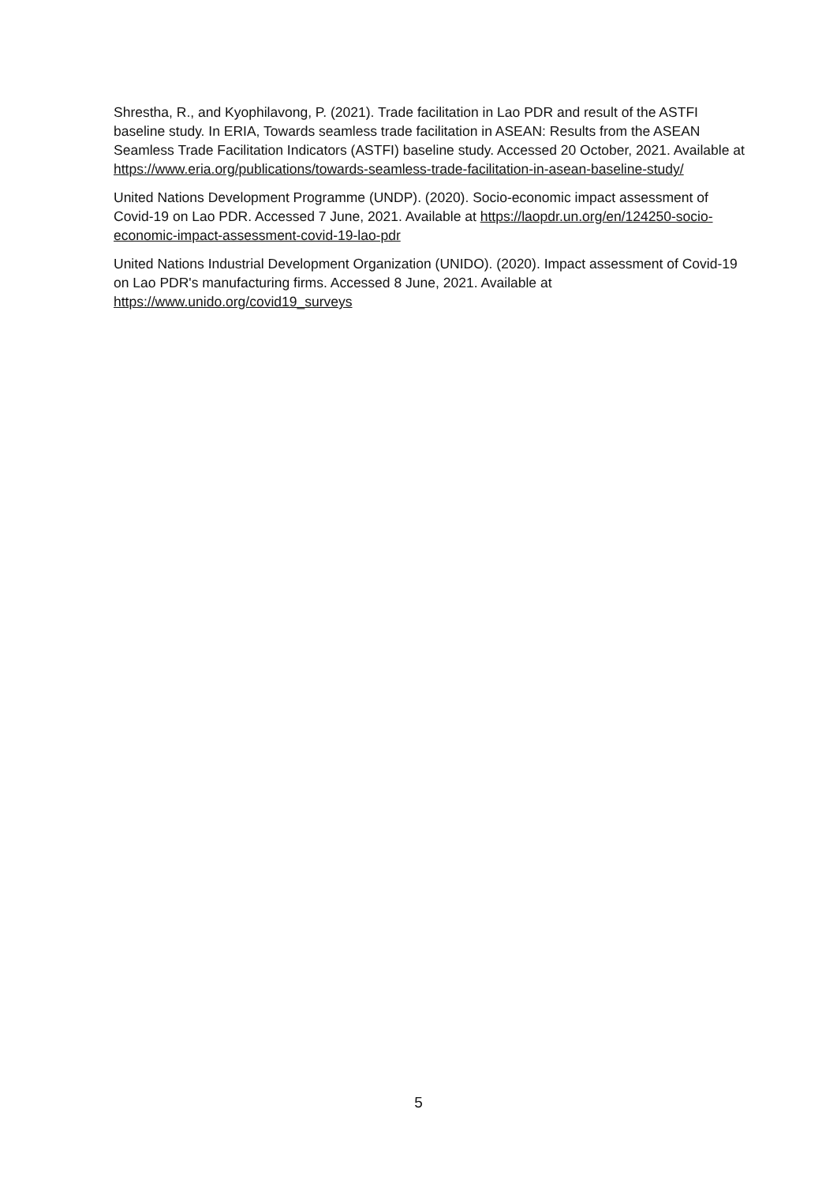Shrestha, R., and Kyophilavong, P. (2021). Trade facilitation in Lao PDR and result of the ASTFI baseline study. In ERIA, Towards seamless trade facilitation in ASEAN: Results from the ASEAN Seamless Trade Facilitation Indicators (ASTFI) baseline study. Accessed 20 October, 2021. Available at https://www.eria.org/publications/towards-seamless-trade-facilitation-in-asean-baseline-study/
United Nations Development Programme (UNDP). (2020). Socio-economic impact assessment of Covid-19 on Lao PDR. Accessed 7 June, 2021. Available at https://laopdr.un.org/en/124250-socio-economic-impact-assessment-covid-19-lao-pdr
United Nations Industrial Development Organization (UNIDO). (2020). Impact assessment of Covid-19 on Lao PDR's manufacturing firms. Accessed 8 June, 2021. Available at https://www.unido.org/covid19_surveys
5